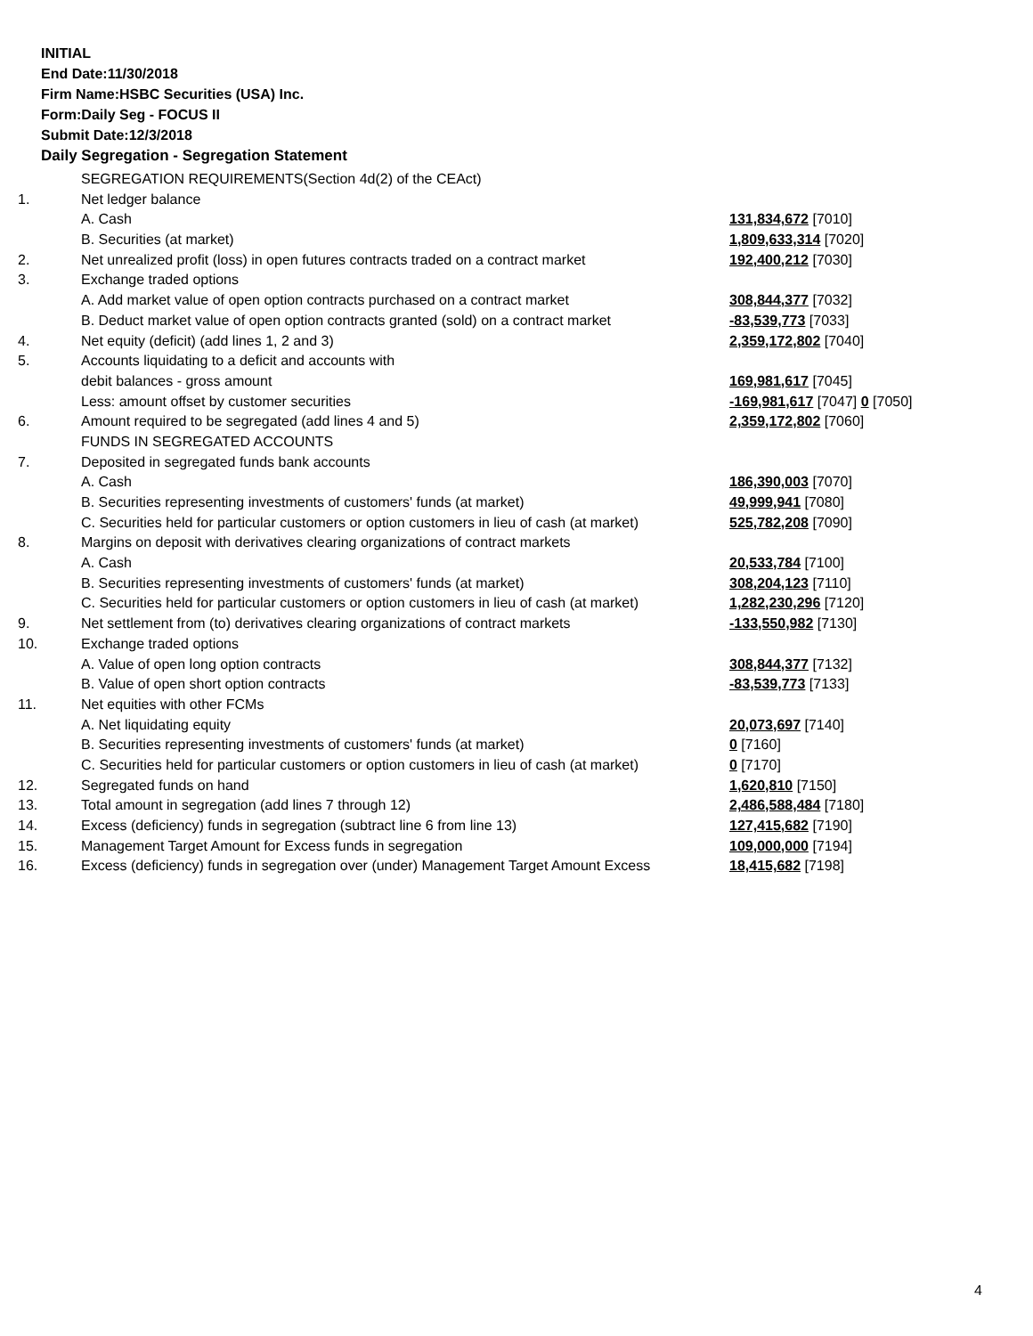INITIAL
End Date:11/30/2018
Firm Name:HSBC Securities (USA) Inc.
Form:Daily Seg - FOCUS II
Submit Date:12/3/2018
Daily Segregation - Segregation Statement
| | SEGREGATION REQUIREMENTS(Section 4d(2) of the CEAct) | |
| 1. | Net ledger balance | |
| | A. Cash | 131,834,672 [7010] |
| | B. Securities (at market) | 1,809,633,314 [7020] |
| 2. | Net unrealized profit (loss) in open futures contracts traded on a contract market | 192,400,212 [7030] |
| 3. | Exchange traded options | |
| | A. Add market value of open option contracts purchased on a contract market | 308,844,377 [7032] |
| | B. Deduct market value of open option contracts granted (sold) on a contract market | -83,539,773 [7033] |
| 4. | Net equity (deficit) (add lines 1, 2 and 3) | 2,359,172,802 [7040] |
| 5. | Accounts liquidating to a deficit and accounts with | |
| | debit balances - gross amount | 169,981,617 [7045] |
| | Less: amount offset by customer securities | -169,981,617 [7047] 0 [7050] |
| 6. | Amount required to be segregated (add lines 4 and 5) | 2,359,172,802 [7060] |
| | FUNDS IN SEGREGATED ACCOUNTS | |
| 7. | Deposited in segregated funds bank accounts | |
| | A. Cash | 186,390,003 [7070] |
| | B. Securities representing investments of customers' funds (at market) | 49,999,941 [7080] |
| | C. Securities held for particular customers or option customers in lieu of cash (at market) | 525,782,208 [7090] |
| 8. | Margins on deposit with derivatives clearing organizations of contract markets | |
| | A. Cash | 20,533,784 [7100] |
| | B. Securities representing investments of customers' funds (at market) | 308,204,123 [7110] |
| | C. Securities held for particular customers or option customers in lieu of cash (at market) | 1,282,230,296 [7120] |
| 9. | Net settlement from (to) derivatives clearing organizations of contract markets | -133,550,982 [7130] |
| 10. | Exchange traded options | |
| | A. Value of open long option contracts | 308,844,377 [7132] |
| | B. Value of open short option contracts | -83,539,773 [7133] |
| 11. | Net equities with other FCMs | |
| | A. Net liquidating equity | 20,073,697 [7140] |
| | B. Securities representing investments of customers' funds (at market) | 0 [7160] |
| | C. Securities held for particular customers or option customers in lieu of cash (at market) | 0 [7170] |
| 12. | Segregated funds on hand | 1,620,810 [7150] |
| 13. | Total amount in segregation (add lines 7 through 12) | 2,486,588,484 [7180] |
| 14. | Excess (deficiency) funds in segregation (subtract line 6 from line 13) | 127,415,682 [7190] |
| 15. | Management Target Amount for Excess funds in segregation | 109,000,000 [7194] |
| 16. | Excess (deficiency) funds in segregation over (under) Management Target Amount Excess | 18,415,682 [7198] |
4